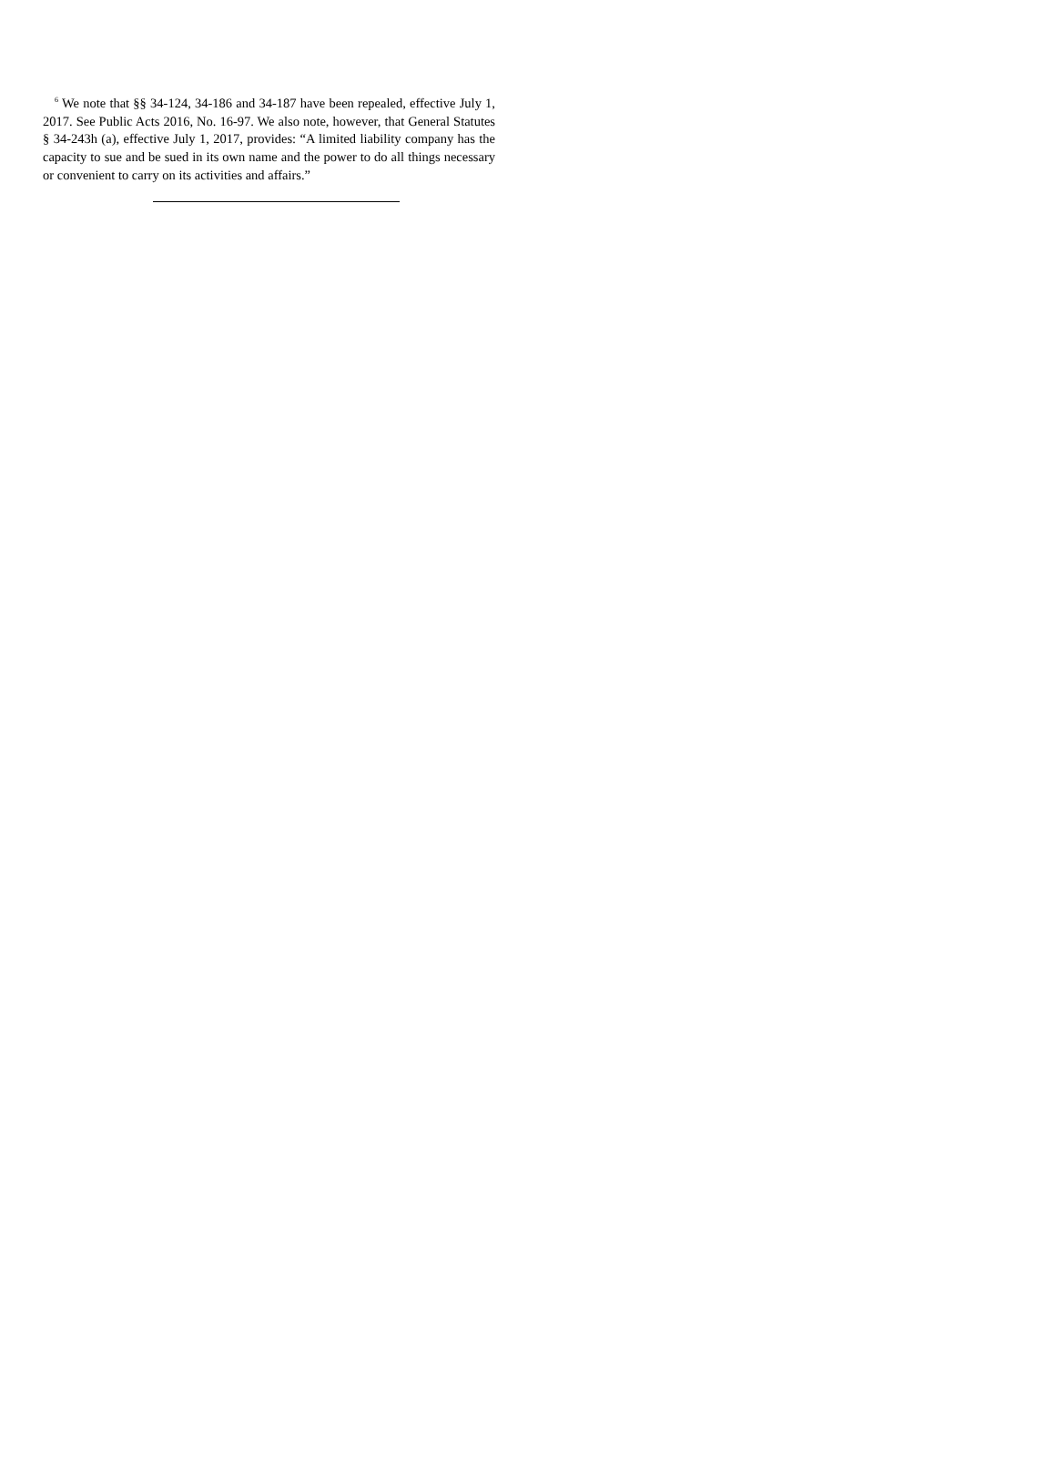<sup>6</sup> We note that §§ 34-124, 34-186 and 34-187 have been repealed, effective July 1, 2017. See Public Acts 2016, No. 16-97. We also note, however, that General Statutes § 34-243h (a), effective July 1, 2017, provides: “A limited liability company has the capacity to sue and be sued in its own name and the power to do all things necessary or convenient to carry on its activities and affairs.”